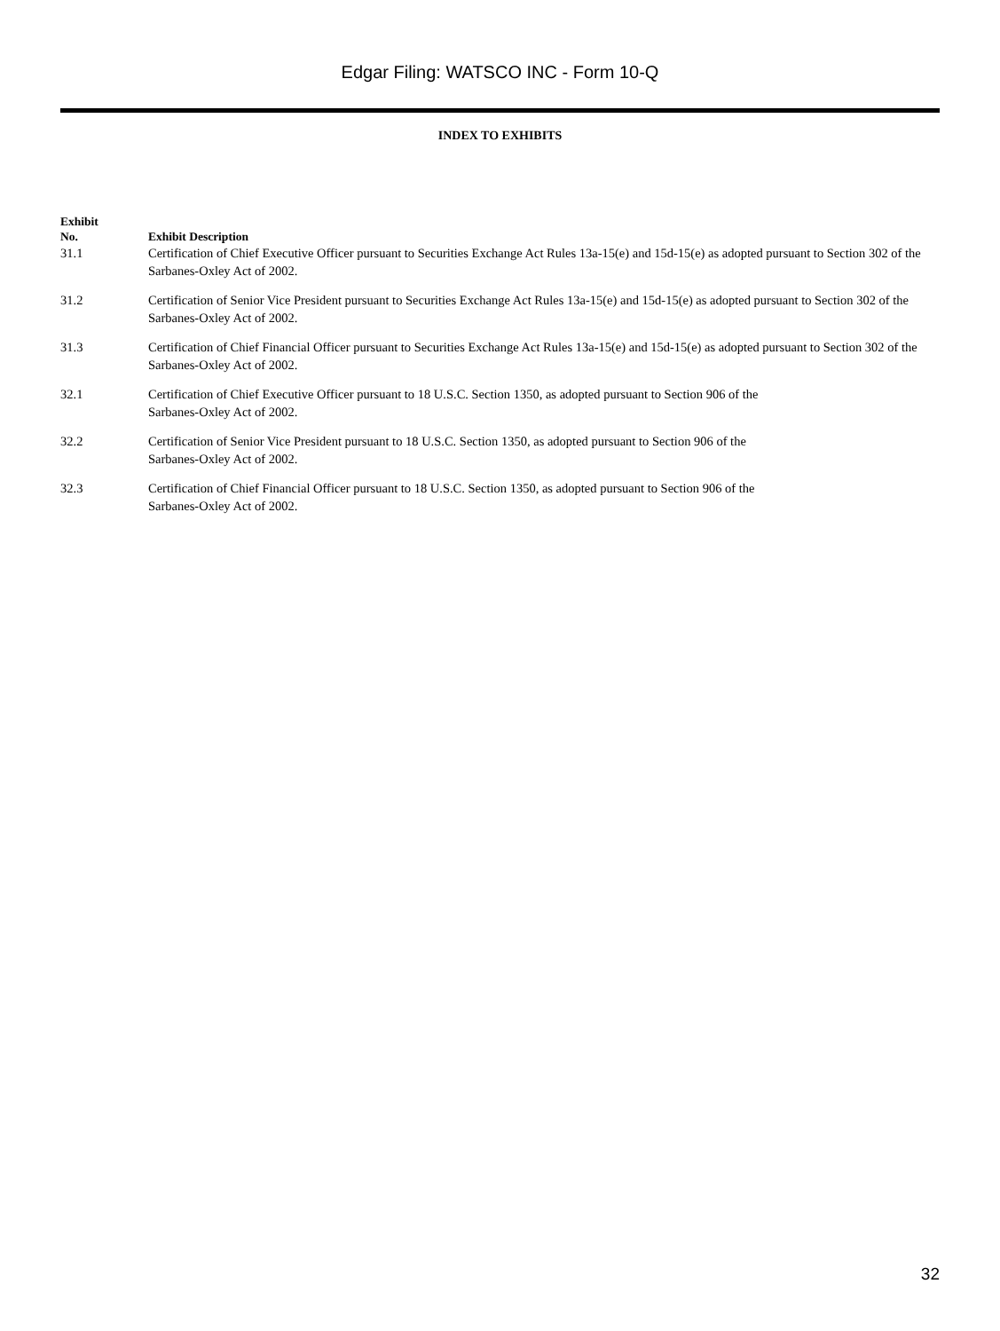Edgar Filing: WATSCO INC - Form 10-Q
INDEX TO EXHIBITS
| Exhibit No. | Exhibit Description |
| --- | --- |
| 31.1 | Certification of Chief Executive Officer pursuant to Securities Exchange Act Rules 13a-15(e) and 15d-15(e) as adopted pursuant to Section 302 of the Sarbanes-Oxley Act of 2002. |
| 31.2 | Certification of Senior Vice President pursuant to Securities Exchange Act Rules 13a-15(e) and 15d-15(e) as adopted pursuant to Section 302 of the Sarbanes-Oxley Act of 2002. |
| 31.3 | Certification of Chief Financial Officer pursuant to Securities Exchange Act Rules 13a-15(e) and 15d-15(e) as adopted pursuant to Section 302 of the Sarbanes-Oxley Act of 2002. |
| 32.1 | Certification of Chief Executive Officer pursuant to 18 U.S.C. Section 1350, as adopted pursuant to Section 906 of the Sarbanes-Oxley Act of 2002. |
| 32.2 | Certification of Senior Vice President pursuant to 18 U.S.C. Section 1350, as adopted pursuant to Section 906 of the Sarbanes-Oxley Act of 2002. |
| 32.3 | Certification of Chief Financial Officer pursuant to 18 U.S.C. Section 1350, as adopted pursuant to Section 906 of the Sarbanes-Oxley Act of 2002. |
32